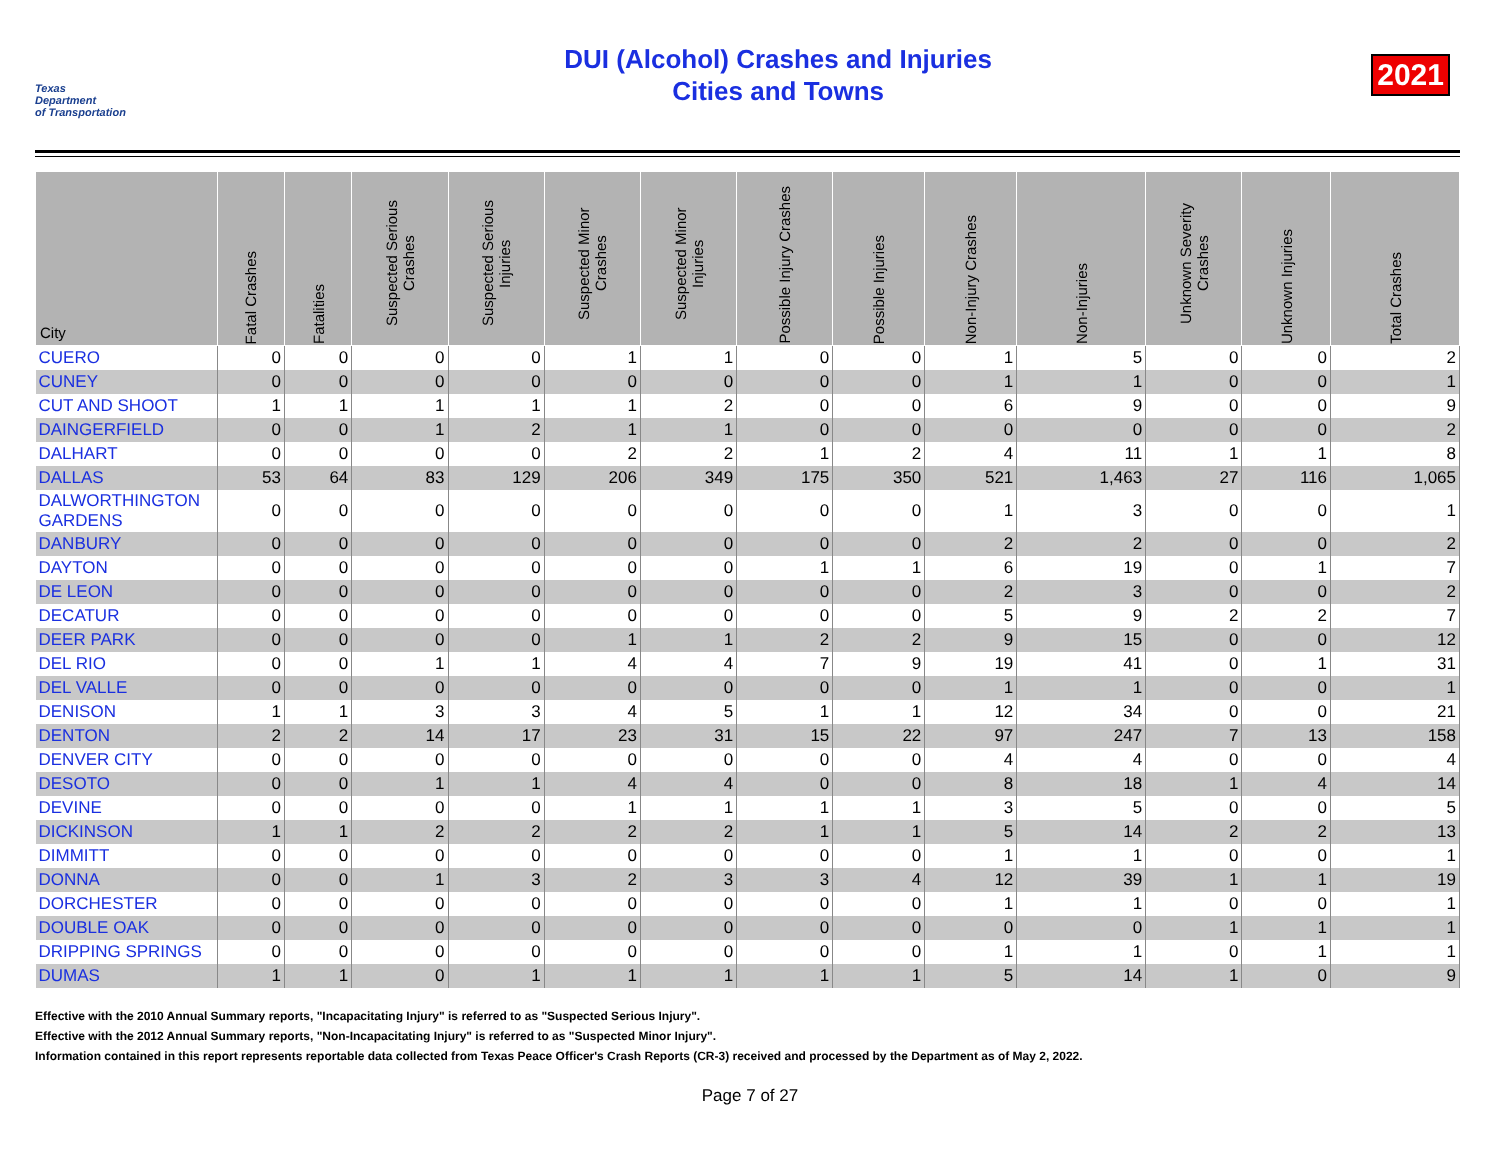Texas
Department
of Transportation
DUI (Alcohol) Crashes and Injuries
Cities and Towns
2021
| City | Fatal Crashes | Fatalities | Suspected Serious Crashes | Suspected Serious Injuries | Suspected Minor Crashes | Suspected Minor Injuries | Possible Injury Crashes | Possible Injuries | Non-Injury Crashes | Non-Injuries | Unknown Severity Crashes | Unknown Injuries | Total Crashes |
| --- | --- | --- | --- | --- | --- | --- | --- | --- | --- | --- | --- | --- | --- |
| CUERO | 0 | 0 | 0 | 0 | 1 | 1 | 0 | 0 | 1 | 5 | 0 | 0 | 2 |
| CUNEY | 0 | 0 | 0 | 0 | 0 | 0 | 0 | 0 | 1 | 1 | 0 | 0 | 1 |
| CUT AND SHOOT | 1 | 1 | 1 | 1 | 1 | 2 | 0 | 0 | 6 | 9 | 0 | 0 | 9 |
| DAINGERFIELD | 0 | 0 | 1 | 2 | 1 | 1 | 0 | 0 | 0 | 0 | 0 | 0 | 2 |
| DALHART | 0 | 0 | 0 | 0 | 2 | 2 | 1 | 2 | 4 | 11 | 1 | 1 | 8 |
| DALLAS | 53 | 64 | 83 | 129 | 206 | 349 | 175 | 350 | 521 | 1,463 | 27 | 116 | 1,065 |
| DALWORTHINGTON GARDENS | 0 | 0 | 0 | 0 | 0 | 0 | 0 | 0 | 1 | 3 | 0 | 0 | 1 |
| DANBURY | 0 | 0 | 0 | 0 | 0 | 0 | 0 | 0 | 2 | 2 | 0 | 0 | 2 |
| DAYTON | 0 | 0 | 0 | 0 | 0 | 0 | 1 | 1 | 6 | 19 | 0 | 1 | 7 |
| DE LEON | 0 | 0 | 0 | 0 | 0 | 0 | 0 | 0 | 2 | 3 | 0 | 0 | 2 |
| DECATUR | 0 | 0 | 0 | 0 | 0 | 0 | 0 | 0 | 5 | 9 | 2 | 2 | 7 |
| DEER PARK | 0 | 0 | 0 | 0 | 1 | 1 | 2 | 2 | 9 | 15 | 0 | 0 | 12 |
| DEL RIO | 0 | 0 | 1 | 1 | 4 | 4 | 7 | 9 | 19 | 41 | 0 | 1 | 31 |
| DEL VALLE | 0 | 0 | 0 | 0 | 0 | 0 | 0 | 0 | 1 | 1 | 0 | 0 | 1 |
| DENISON | 1 | 1 | 3 | 3 | 4 | 5 | 1 | 1 | 12 | 34 | 0 | 0 | 21 |
| DENTON | 2 | 2 | 14 | 17 | 23 | 31 | 15 | 22 | 97 | 247 | 7 | 13 | 158 |
| DENVER CITY | 0 | 0 | 0 | 0 | 0 | 0 | 0 | 0 | 4 | 4 | 0 | 0 | 4 |
| DESOTO | 0 | 0 | 1 | 1 | 4 | 4 | 0 | 0 | 8 | 18 | 1 | 4 | 14 |
| DEVINE | 0 | 0 | 0 | 0 | 1 | 1 | 1 | 1 | 3 | 5 | 0 | 0 | 5 |
| DICKINSON | 1 | 1 | 2 | 2 | 2 | 2 | 1 | 1 | 5 | 14 | 2 | 2 | 13 |
| DIMMITT | 0 | 0 | 0 | 0 | 0 | 0 | 0 | 0 | 1 | 1 | 0 | 0 | 1 |
| DONNA | 0 | 0 | 1 | 3 | 2 | 3 | 3 | 4 | 12 | 39 | 1 | 1 | 19 |
| DORCHESTER | 0 | 0 | 0 | 0 | 0 | 0 | 0 | 0 | 1 | 1 | 0 | 0 | 1 |
| DOUBLE OAK | 0 | 0 | 0 | 0 | 0 | 0 | 0 | 0 | 0 | 0 | 1 | 1 | 1 |
| DRIPPING SPRINGS | 0 | 0 | 0 | 0 | 0 | 0 | 0 | 0 | 1 | 1 | 0 | 1 | 1 |
| DUMAS | 1 | 1 | 0 | 1 | 1 | 1 | 1 | 1 | 5 | 14 | 1 | 0 | 9 |
Effective with the 2010 Annual Summary reports, "Incapacitating Injury" is referred to as "Suspected Serious Injury".
Effective with the 2012 Annual Summary reports, "Non-Incapacitating Injury" is referred to as "Suspected Minor Injury".
Information contained in this report represents reportable data collected from Texas Peace Officer's Crash Reports (CR-3) received and processed by the Department as of May 2, 2022.
Page 7 of 27